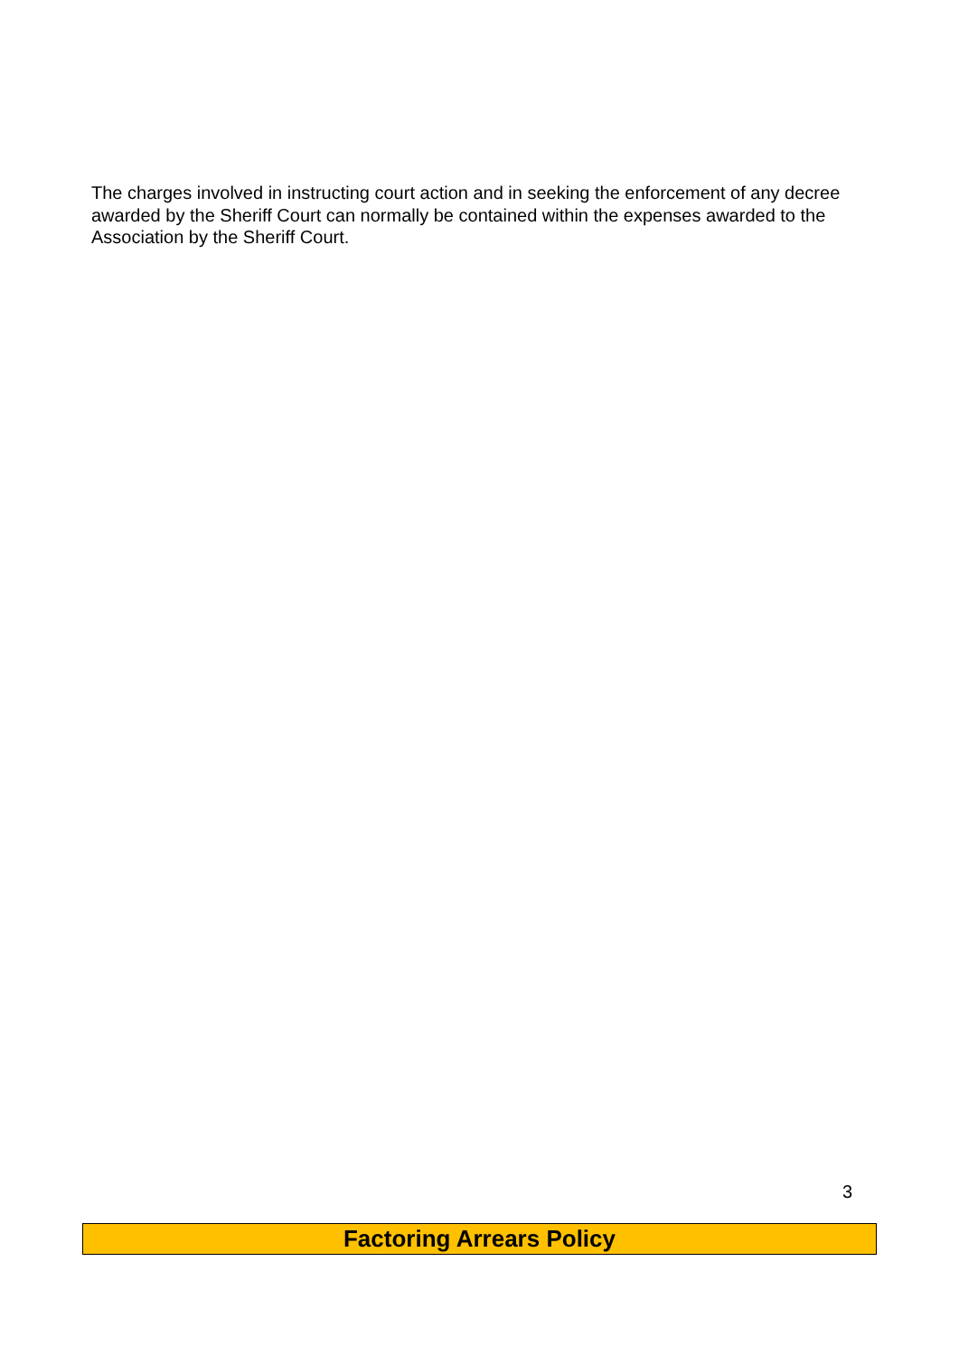The charges involved in instructing court action and in seeking the enforcement of any decree awarded by the Sheriff Court can normally be contained within the expenses awarded to the Association by the Sheriff Court.
3
Factoring Arrears Policy